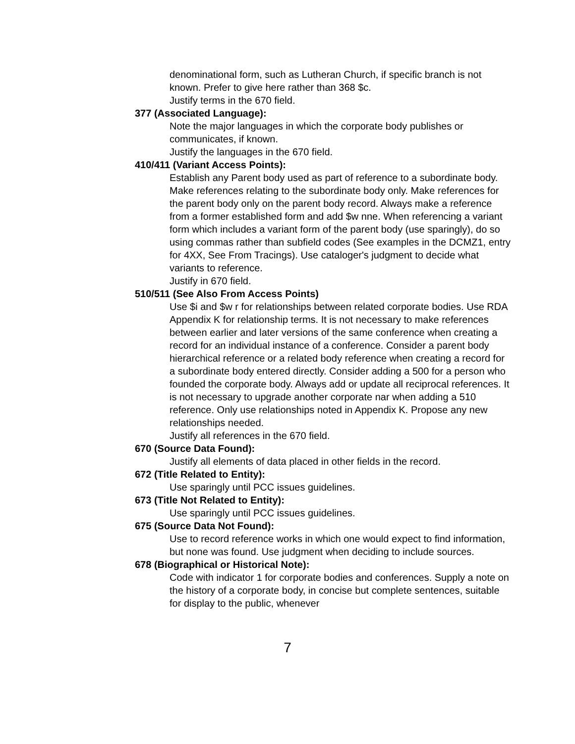denominational form, such as Lutheran Church, if specific branch is not known. Prefer to give here rather than 368 $c.
Justify terms in the 670 field.
377 (Associated Language):
Note the major languages in which the corporate body publishes or communicates, if known.
Justify the languages in the 670 field.
410/411 (Variant Access Points):
Establish any Parent body used as part of reference to a subordinate body. Make references relating to the subordinate body only. Make references for the parent body only on the parent body record. Always make a reference from a former established form and add $w nne. When referencing a variant form which includes a variant form of the parent body (use sparingly), do so using commas rather than subfield codes (See examples in the DCMZ1, entry for 4XX, See From Tracings). Use cataloger's judgment to decide what variants to reference.
Justify in 670 field.
510/511 (See Also From Access Points)
Use $i and $w r for relationships between related corporate bodies. Use RDA Appendix K for relationship terms. It is not necessary to make references between earlier and later versions of the same conference when creating a record for an individual instance of a conference. Consider a parent body hierarchical reference or a related body reference when creating a record for a subordinate body entered directly. Consider adding a 500 for a person who founded the corporate body. Always add or update all reciprocal references. It is not necessary to upgrade another corporate nar when adding a 510 reference. Only use relationships noted in Appendix K. Propose any new relationships needed.
Justify all references in the 670 field.
670 (Source Data Found):
Justify all elements of data placed in other fields in the record.
672 (Title Related to Entity):
Use sparingly until PCC issues guidelines.
673 (Title Not Related to Entity):
Use sparingly until PCC issues guidelines.
675 (Source Data Not Found):
Use to record reference works in which one would expect to find information, but none was found. Use judgment when deciding to include sources.
678 (Biographical or Historical Note):
Code with indicator 1 for corporate bodies and conferences. Supply a note on the history of a corporate body, in concise but complete sentences, suitable for display to the public, whenever
7